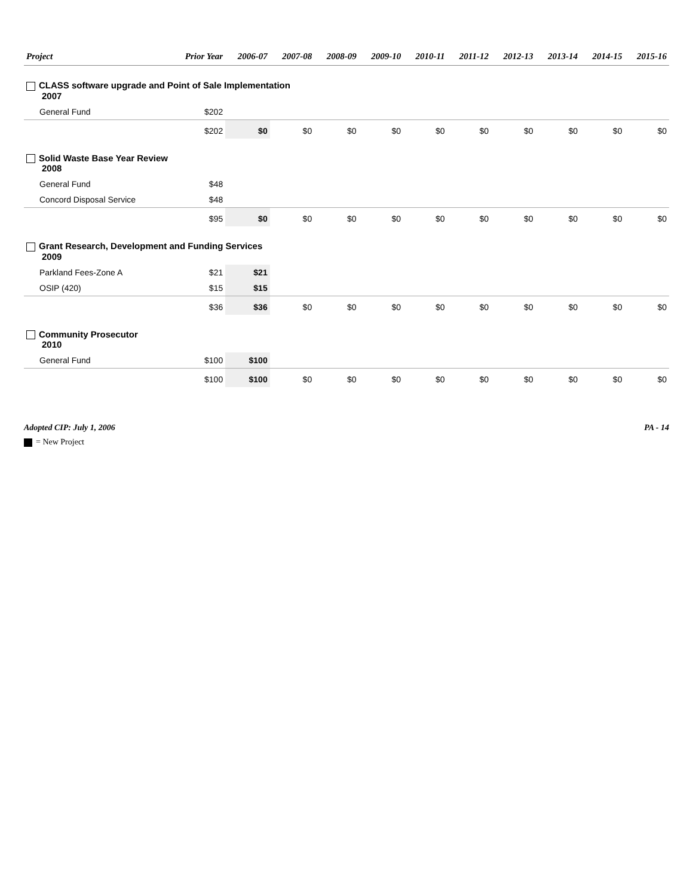| Project | Prior Year | 2006-07 | 2007-08 | 2008-09 | 2009-10 | 2010-11 | 2011-12 | 2012-13 | 2013-14 | 2014-15 | 2015-16 |
| --- | --- | --- | --- | --- | --- | --- | --- | --- | --- | --- | --- |
| CLASS software upgrade and Point of Sale Implementation 2007 | | | | | | | | | | | |
| General Fund | $202 | | | | | | | | | | |
| | $202 | $0 | $0 | $0 | $0 | $0 | $0 | $0 | $0 | $0 | $0 |
| Solid Waste Base Year Review 2008 | | | | | | | | | | | |
| General Fund | $48 | | | | | | | | | | |
| Concord Disposal Service | $48 | | | | | | | | | | |
| | $95 | $0 | $0 | $0 | $0 | $0 | $0 | $0 | $0 | $0 | $0 |
| Grant Research, Development and Funding Services 2009 | | | | | | | | | | | |
| Parkland Fees-Zone A | $21 | $21 | | | | | | | | | |
| OSIP (420) | $15 | $15 | | | | | | | | | |
| | $36 | $36 | $0 | $0 | $0 | $0 | $0 | $0 | $0 | $0 | $0 |
| Community Prosecutor 2010 | | | | | | | | | | | |
| General Fund | $100 | $100 | | | | | | | | | |
| | $100 | $100 | $0 | $0 | $0 | $0 | $0 | $0 | $0 | $0 | $0 |
Adopted CIP: July 1, 2006 PA - 14
= New Project